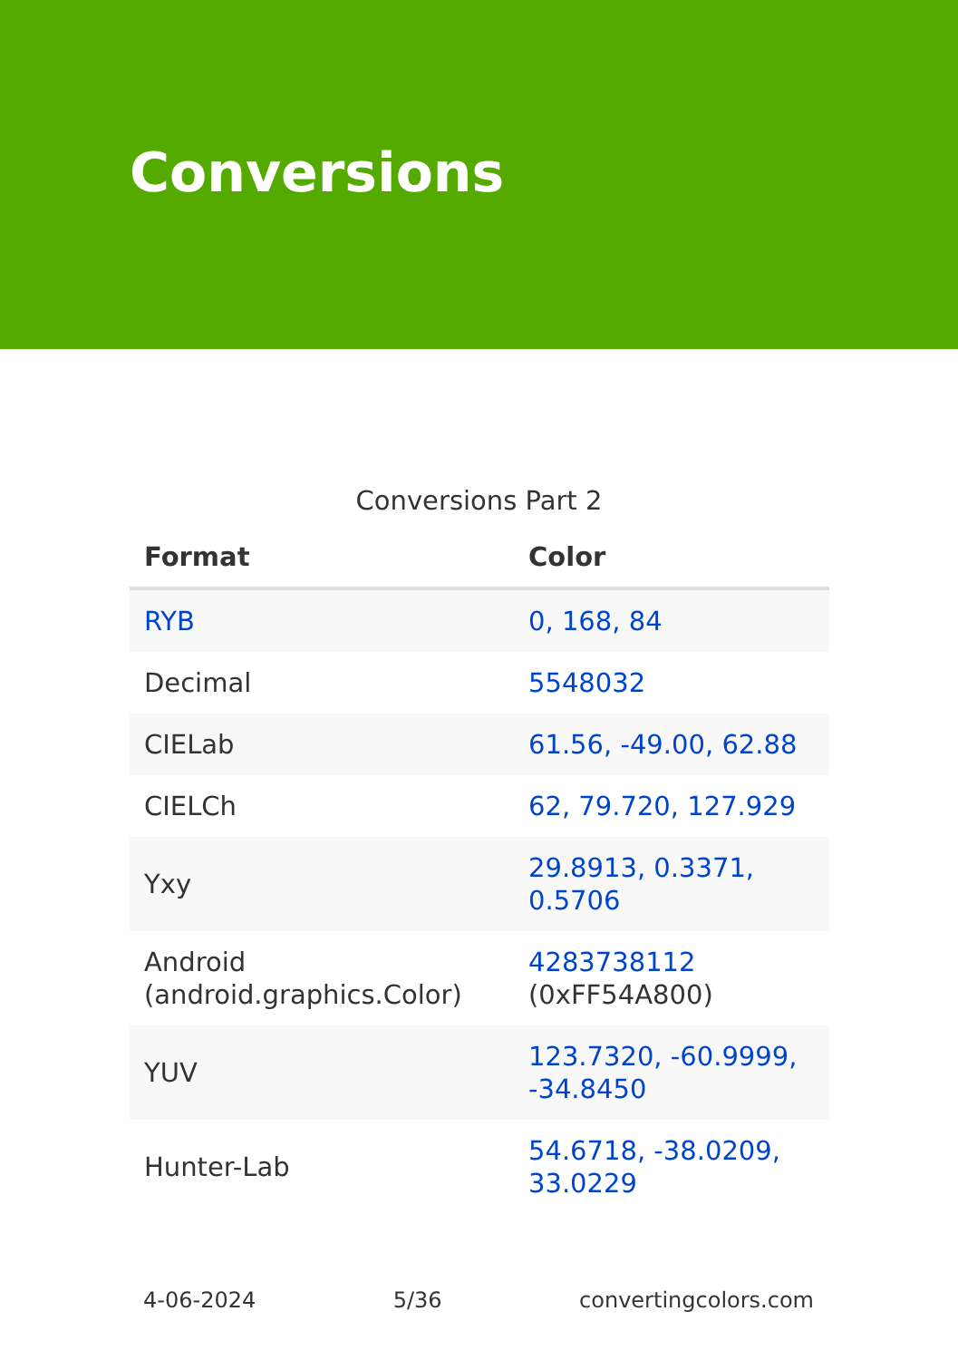Conversions
Conversions Part 2
| Format | Color |
| --- | --- |
| RYB | 0, 168, 84 |
| Decimal | 5548032 |
| CIELab | 61.56, -49.00, 62.88 |
| CIELCh | 62, 79.720, 127.929 |
| Yxy | 29.8913, 0.3371, 0.5706 |
| Android (android.graphics.Color) | 4283738112 (0xFF54A800) |
| YUV | 123.7320, -60.9999, -34.8450 |
| Hunter-Lab | 54.6718, -38.0209, 33.0229 |
4-06-2024 5/36 convertingcolors.com